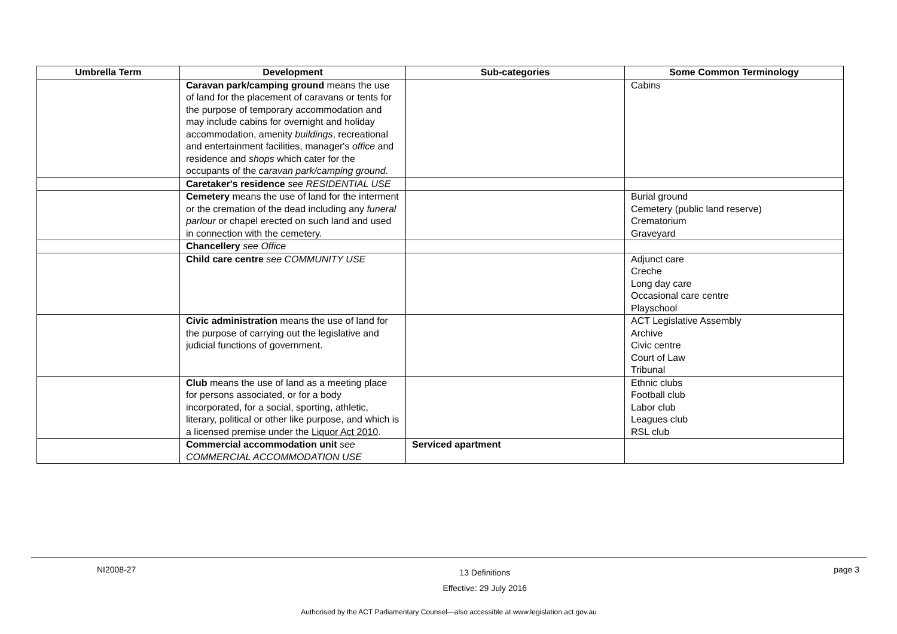| Umbrella Term | Development | Sub-categories | Some Common Terminology |
| --- | --- | --- | --- |
| | Caravan park/camping ground means the use of land for the placement of caravans or tents for the purpose of temporary accommodation and may include cabins for overnight and holiday accommodation, amenity buildings , recreational and entertainment facilities, manager's office and residence and shops which cater for the occupants of the caravan park/camping ground . | | Cabins |
| | Caretaker's residence see RESIDENTIAL USE | | |
| | Cemetery means the use of land for the interment or the cremation of the dead including any funeral parlour or chapel erected on such land and used in connection with the cemetery. | | Burial ground Cemetery (public land reserve) Crematorium Graveyard |
| | Chancellery see Office | | |
| | Child care centre see COMMUNITY USE | | Adjunct care Creche Long day care Occasional care centre Playschool |
| | Civic administration means the use of land for the purpose of carrying out the legislative and judicial functions of government. | | ACT Legislative Assembly Archive Civic centre Court of Law Tribunal |
| | Club means the use of land as a meeting place for persons associated, or for a body incorporated, for a social, sporting, athletic, literary, political or other like purpose, and which is a licensed premise under the Liquor Act 2010 . | | Ethnic clubs Football club Labor club Leagues club RSL club |
| | Commercial accommodation unit see COMMERCIAL ACCOMMODATION USE | Serviced apartment | |
NI2008-27 13 Definitions
Effective: 29 July 2016 page 3
Authorised by the ACT Parliamentary Counsel—also accessible at www.legislation.act.gov.au